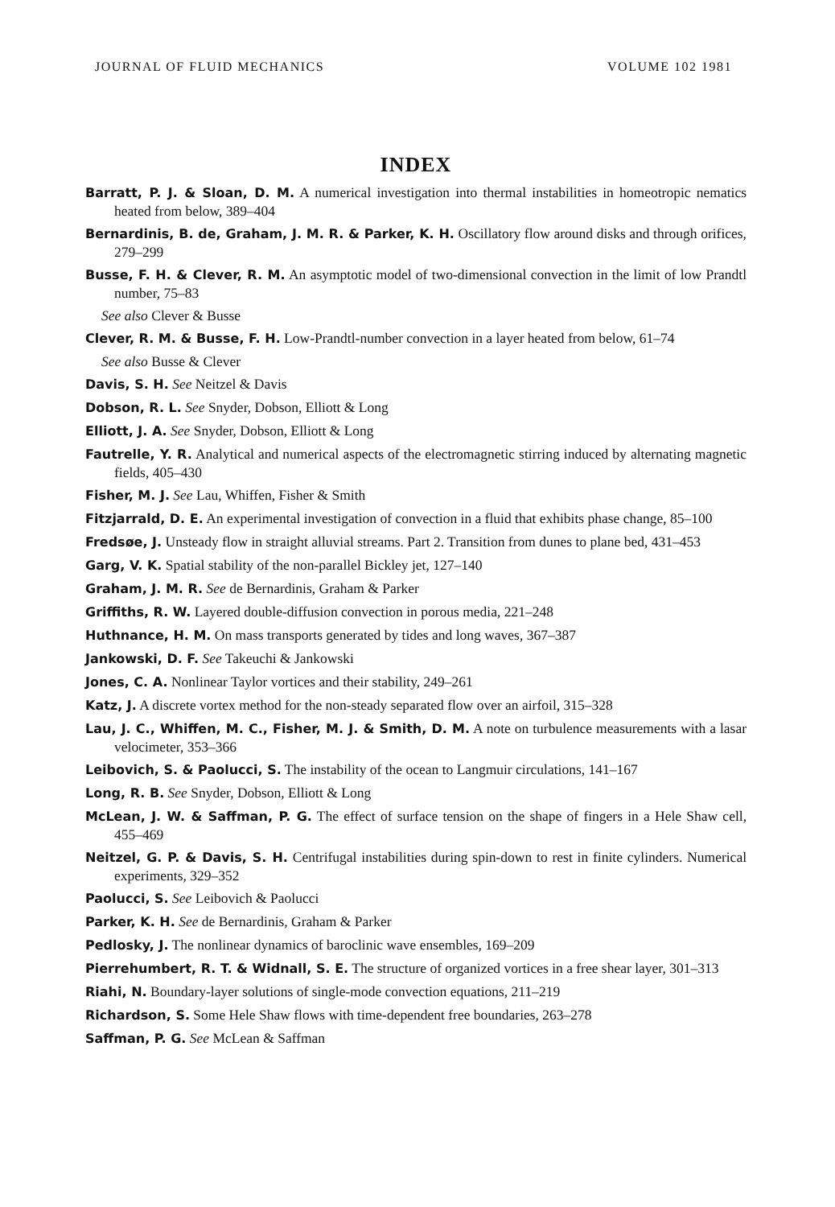JOURNAL OF FLUID MECHANICS VOLUME 102 1981
INDEX
Barratt, P. J. & Sloan, D. M. A numerical investigation into thermal instabilities in homeotropic nematics heated from below, 389–404
Bernardinis, B. de, Graham, J. M. R. & Parker, K. H. Oscillatory flow around disks and through orifices, 279–299
Busse, F. H. & Clever, R. M. An asymptotic model of two-dimensional convection in the limit of low Prandtl number, 75–83
See also Clever & Busse
Clever, R. M. & Busse, F. H. Low-Prandtl-number convection in a layer heated from below, 61–74
See also Busse & Clever
Davis, S. H. See Neitzel & Davis
Dobson, R. L. See Snyder, Dobson, Elliott & Long
Elliott, J. A. See Snyder, Dobson, Elliott & Long
Fautrelle, Y. R. Analytical and numerical aspects of the electromagnetic stirring induced by alternating magnetic fields, 405–430
Fisher, M. J. See Lau, Whiffen, Fisher & Smith
Fitzjarrald, D. E. An experimental investigation of convection in a fluid that exhibits phase change, 85–100
Fredsøe, J. Unsteady flow in straight alluvial streams. Part 2. Transition from dunes to plane bed, 431–453
Garg, V. K. Spatial stability of the non-parallel Bickley jet, 127–140
Graham, J. M. R. See de Bernardinis, Graham & Parker
Griffiths, R. W. Layered double-diffusion convection in porous media, 221–248
Huthnance, H. M. On mass transports generated by tides and long waves, 367–387
Jankowski, D. F. See Takeuchi & Jankowski
Jones, C. A. Nonlinear Taylor vortices and their stability, 249–261
Katz, J. A discrete vortex method for the non-steady separated flow over an airfoil, 315–328
Lau, J. C., Whiffen, M. C., Fisher, M. J. & Smith, D. M. A note on turbulence measurements with a lasar velocimeter, 353–366
Leibovich, S. & Paolucci, S. The instability of the ocean to Langmuir circulations, 141–167
Long, R. B. See Snyder, Dobson, Elliott & Long
McLean, J. W. & Saffman, P. G. The effect of surface tension on the shape of fingers in a Hele Shaw cell, 455–469
Neitzel, G. P. & Davis, S. H. Centrifugal instabilities during spin-down to rest in finite cylinders. Numerical experiments, 329–352
Paolucci, S. See Leibovich & Paolucci
Parker, K. H. See de Bernardinis, Graham & Parker
Pedlosky, J. The nonlinear dynamics of baroclinic wave ensembles, 169–209
Pierrehumbert, R. T. & Widnall, S. E. The structure of organized vortices in a free shear layer, 301–313
Riahi, N. Boundary-layer solutions of single-mode convection equations, 211–219
Richardson, S. Some Hele Shaw flows with time-dependent free boundaries, 263–278
Saffman, P. G. See McLean & Saffman